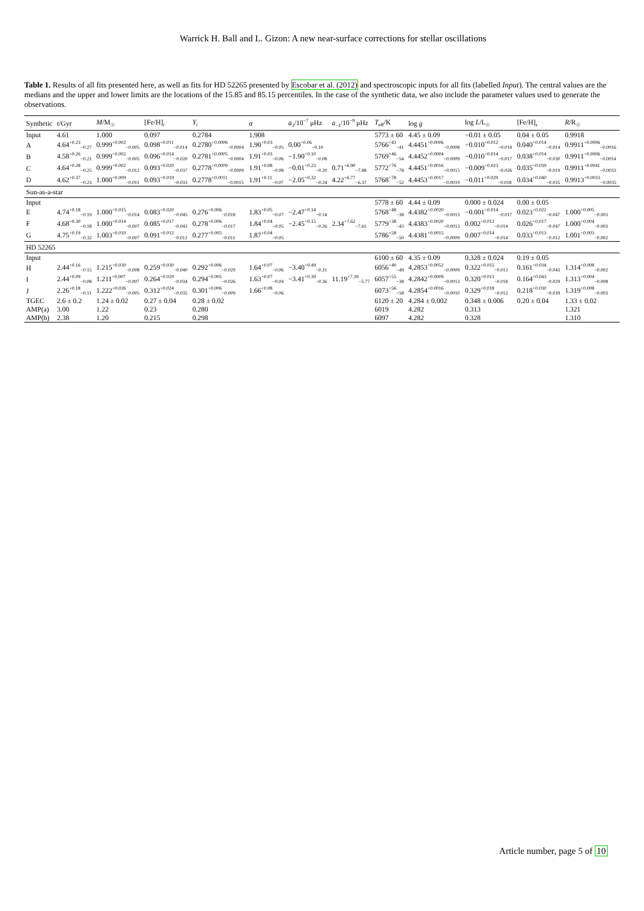Warrick H. Ball and L. Gizon: A new near-surface corrections for stellar oscillations
Table 1. Results of all fits presented here, as well as fits for HD 52265 presented by Escobar et al. (2012) and spectroscopic inputs for all fits (labelled Input). The central values are the medians and the upper and lower limits are the locations of the 15.85 and 85.15 percentiles. In the case of the synthetic data, we also include the parameter values used to generate the observations.
| Synthetic | t /Gyr | M /M<sub>☉</sub> | [Fe/H]<sub>i</sub> | Y<sub>i</sub> | α | a<sub>3</sub>/10<sup>−7</sup> μHz | a<sub>−1</sub>/10<sup>−9</sup> μHz | T<sub>eff</sub>/K | log g | log L /L<sub>☉</sub> | [Fe/H]<sub>s</sub> | R /R<sub>☉</sub> |
| --- | --- | --- | --- | --- | --- | --- | --- | --- | --- | --- | --- | --- |
| Input | 4.61 | 1.000 | 0.097 | 0.2784 | 1.908 | | | 5773 ± 60 | 4.45 ± 0.09 | −0.01 ± 0.05 | 0.04 ± 0.05 | 0.9918 |
| A | 4.64<sup>+0.23</sup><sub>−0.27</sub> | 0.999<sup>+0.002</sup><sub>−0.005</sub> | 0.098<sup>+0.011</sup><sub>−0.014</sub> | 0.2780<sup>+0.0006</sup><sub>−0.0004</sub> | 1.90<sup>+0.03</sup><sub>−0.05</sub> | 0.00<sup>+0.06</sup><sub>−0.10</sub> | | 5766<sup>+43</sup><sub>−41</sub> | 4.4451<sup>+0.0006</sup><sub>−0.0008</sub> | −0.010<sup>+0.012</sup><sub>−0.014</sub> | 0.040<sup>+0.014</sup><sub>−0.014</sub> | 0.9911<sup>+0.0006</sup><sub>−0.0016</sub> |
| B | 4.58<sup>+0.26</sup><sub>−0.21</sub> | 0.999<sup>+0.002</sup><sub>−0.005</sub> | 0.096<sup>+0.014</sup><sub>−0.020</sub> | 0.2781<sup>+0.0005</sup><sub>−0.0004</sub> | 1.91<sup>+0.03</sup><sub>−0.06</sub> | −1.90<sup>+0.10</sup><sub>−0.08</sub> | | 5769<sup>+46</sup><sub>−54</sub> | 4.4452<sup>+0.0004</sup><sub>−0.0009</sub> | −0.010<sup>+0.014</sup><sub>−0.017</sub> | 0.038<sup>+0.014</sup><sub>−0.030</sub> | 0.9911<sup>+0.0006</sup><sub>−0.0014</sub> |
| C | 4.64<sup>+0.28</sup><sub>−0.25</sub> | 0.999<sup>+0.002</sup><sub>−0.012</sub> | 0.093<sup>+0.020</sup><sub>−0.037</sub> | 0.2778<sup>+0.0009</sup><sub>−0.0009</sub> | 1.91<sup>+0.08</sup><sub>−0.08</sub> | −0.01<sup>+0.23</sup><sub>−0.20</sub> | 0.71<sup>+6.90</sup><sub>−7.88</sub> | 5772<sup>+76</sup><sub>−78</sub> | 4.4451<sup>+0.0016</sup><sub>−0.0015</sub> | −0.009<sup>+0.023</sup><sub>−0.026</sub> | 0.035<sup>+0.039</sup><sub>−0.019</sub> | 0.9911<sup>+0.0041</sup><sub>−0.0033</sub> |
| D | 4.62<sup>+0.37</sup><sub>−0.23</sub> | 1.000<sup>+0.009</sup><sub>−0.011</sub> | 0.093<sup>+0.019</sup><sub>−0.033</sub> | 0.2778<sup>+0.0011</sup><sub>−0.0015</sub> | 1.91<sup>+0.11</sup><sub>−0.07</sub> | −2.05<sup>+0.32</sup><sub>−0.24</sub> | 4.22<sup>+6.77</sup><sub>−6.37</sub> | 5768<sup>+78</sup><sub>−52</sub> | 4.4453<sup>+0.0017</sup><sub>−0.0019</sub> | −0.011<sup>+0.029</sup><sub>−0.018</sub> | 0.034<sup>+0.040</sup><sub>−0.035</sub> | 0.9913<sup>+0.0033</sup><sub>−0.0035</sub> |
| Sun-as-a-star | | | | | | | | | | | | |
| Input | | | | | | | | 5778 ± 60 | 4.44 ± 0.09 | 0.000 ± 0.024 | 0.00 ± 0.05 | |
| E | 4.74<sup>+0.18</sup><sub>−0.19</sub> | 1.000<sup>+0.015</sup><sub>−0.014</sub> | 0.083<sup>+0.020</sup><sub>−0.045</sub> | 0.276<sup>+0.006</sup><sub>−0.018</sub> | 1.83<sup>+0.05</sup><sub>−0.07</sub> | −2.47<sup>+0.14</sup><sub>−0.14</sub> | | 5768<sup>+48</sup><sub>−38</sub> | 4.4382<sup>+0.0020</sup><sub>−0.0013</sub> | −0.001<sup>+0.014</sup><sub>−0.017</sub> | 0.023<sup>+0.022</sup><sub>−0.047</sub> | 1.000<sup>+0.005</sup><sub>−0.003</sub> |
| F | 4.68<sup>+0.30</sup><sub>−0.18</sub> | 1.000<sup>+0.014</sup><sub>−0.007</sub> | 0.085<sup>+0.017</sup><sub>−0.043</sub> | 0.278<sup>+0.006</sup><sub>−0.017</sub> | 1.84<sup>+0.04</sup><sub>−0.05</sub> | −2.45<sup>+0.15</sup><sub>−0.26</sub> | 2.34<sup>+7.62</sup><sub>−7.61</sub> | 5779<sup>+38</sup><sub>−43</sub> | 4.4383<sup>+0.0020</sup><sub>−0.0013</sub> | 0.002<sup>+0.012</sup><sub>−0.014</sub> | 0.026<sup>+0.017</sup><sub>−0.047</sub> | 1.000<sup>+0.004</sup><sub>−0.003</sub> |
| G | 4.75<sup>+0.19</sup><sub>−0.32</sub> | 1.003<sup>+0.010</sup><sub>−0.007</sub> | 0.091<sup>+0.012</sup><sub>−0.012</sub> | 0.277<sup>+0.005</sup><sub>−0.011</sub> | 1.87<sup>+0.04</sup><sub>−0.05</sub> | | | 5786<sup>+58</sup><sub>−50</sub> | 4.4381<sup>+0.0015</sup><sub>−0.0009</sub> | 0.007<sup>+0.014</sup><sub>−0.014</sub> | 0.033<sup>+0.013</sup><sub>−0.012</sub> | 1.001<sup>+0.003</sup><sub>−0.002</sub> |
| HD 52265 | | | | | | | | | | | | |
| Input | | | | | | | | 6100 ± 60 | 4.35 ± 0.09 | 0.328 ± 0.024 | 0.19 ± 0.05 | |
| H | 2.44<sup>+0.16</sup><sub>−0.15</sub> | 1.215<sup>+0.030</sup><sub>−0.008</sub> | 0.259<sup>+0.030</sup><sub>−0.040</sub> | 0.292<sup>+0.006</sup><sub>−0.029</sub> | 1.64<sup>+0.07</sup><sub>−0.06</sub> | −3.40<sup>+0.49</sup><sub>−0.31</sub> | | 6056<sup>+40</sup><sub>−49</sub> | 4.2853<sup>+0.0052</sup><sub>−0.0009</sub> | 0.322<sup>+0.015</sup><sub>−0.013</sub> | 0.161<sup>+0.034</sup><sub>−0.043</sub> | 1.314<sup>+0.008</sup><sub>−0.002</sub> |
| I | 2.44<sup>+0.09</sup><sub>−0.08</sub> | 1.211<sup>+0.007</sup><sub>−0.007</sub> | 0.264<sup>+0.029</sup><sub>−0.034</sub> | 0.294<sup>+0.005</sup><sub>−0.026</sub> | 1.63<sup>+0.07</sup><sub>−0.04</sub> | −3.41<sup>+0.39</sup><sub>−0.36</sub> | 11.19<sup>+7.39</sup><sub>−5.77</sub> | 6057<sup>+55</sup><sub>−38</sub> | 4.2842<sup>+0.0009</sup><sub>−0.0013</sub> | 0.320<sup>+0.013</sup><sub>−0.018</sub> | 0.164<sup>+0.043</sup><sub>−0.029</sub> | 1.313<sup>+0.004</sup><sub>−0.008</sub> |
| J | 2.26<sup>+0.18</sup><sub>−0.11</sub> | 1.222<sup>+0.026</sup><sub>−0.005</sub> | 0.312<sup>+0.024</sup><sub>−0.035</sub> | 0.301<sup>+0.006</sup><sub>−0.009</sub> | 1.66<sup>+0.08</sup><sub>−0.06</sub> | | | 6073<sup>+56</sup><sub>−58</sub> | 4.2854<sup>+0.0016</sup><sub>−0.0010</sub> | 0.329<sup>+0.018</sup><sub>−0.012</sub> | 0.218<sup>+0.030</sup><sub>−0.039</sub> | 1.319<sup>+0.008</sup><sub>−0.003</sub> |
| TGEC | 2.6 ± 0.2 | 1.24 ± 0.02 | 0.27 ± 0.04 | 0.28 ± 0.02 | | | | 6120 ± 20 | 4.284 ± 0.002 | 0.348 ± 0.006 | 0.20 ± 0.04 | 1.33 ± 0.02 |
| AMP(a) | 3.00 | 1.22 | 0.23 | 0.280 | | | | 6019 | 4.282 | 0.313 | | 1.321 |
| AMP(b) | 2.38 | 1.20 | 0.215 | 0.298 | | | | 6097 | 4.282 | 0.328 | | 1.310 |
Article number, page 5 of 10